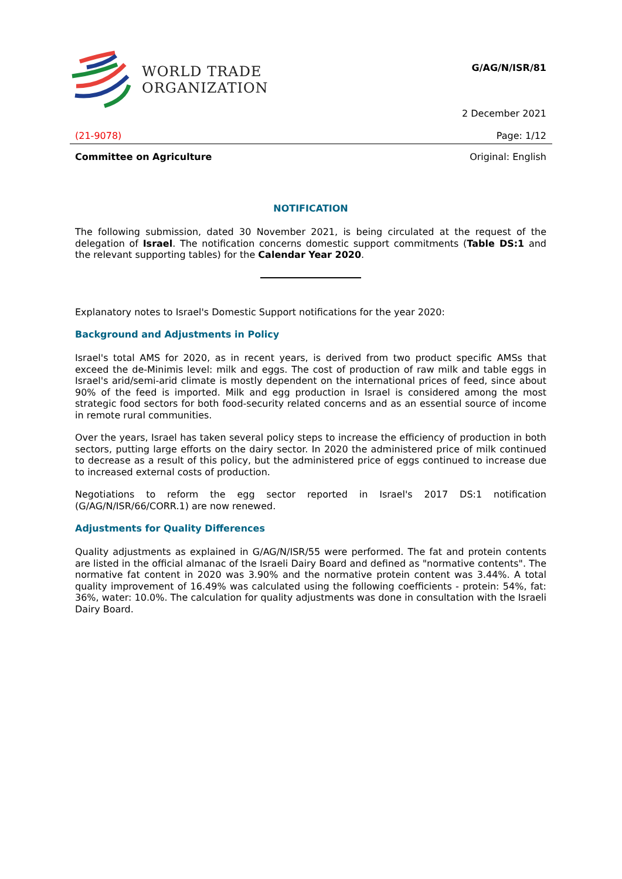WORLD TRADE
ORGANIZATION
G/AG/N/ISR/81
2 December 2021
(21-9078) Page: 1/12
Committee on Agriculture Original: English
NOTIFICATION
The following submission, dated 30 November 2021, is being circulated at the request of the delegation of Israel. The notification concerns domestic support commitments (Table DS:1 and the relevant supporting tables) for the Calendar Year 2020.
Explanatory notes to Israel's Domestic Support notifications for the year 2020:
Background and Adjustments in Policy
Israel's total AMS for 2020, as in recent years, is derived from two product specific AMSs that exceed the de-Minimis level: milk and eggs. The cost of production of raw milk and table eggs in Israel's arid/semi-arid climate is mostly dependent on the international prices of feed, since about 90% of the feed is imported. Milk and egg production in Israel is considered among the most strategic food sectors for both food-security related concerns and as an essential source of income in remote rural communities.
Over the years, Israel has taken several policy steps to increase the efficiency of production in both sectors, putting large efforts on the dairy sector. In 2020 the administered price of milk continued to decrease as a result of this policy, but the administered price of eggs continued to increase due to increased external costs of production.
Negotiations to reform the egg sector reported in Israel's 2017 DS:1 notification (G/AG/N/ISR/66/CORR.1) are now renewed.
Adjustments for Quality Differences
Quality adjustments as explained in G/AG/N/ISR/55 were performed. The fat and protein contents are listed in the official almanac of the Israeli Dairy Board and defined as "normative contents". The normative fat content in 2020 was 3.90% and the normative protein content was 3.44%. A total quality improvement of 16.49% was calculated using the following coefficients - protein: 54%, fat: 36%, water: 10.0%. The calculation for quality adjustments was done in consultation with the Israeli Dairy Board.